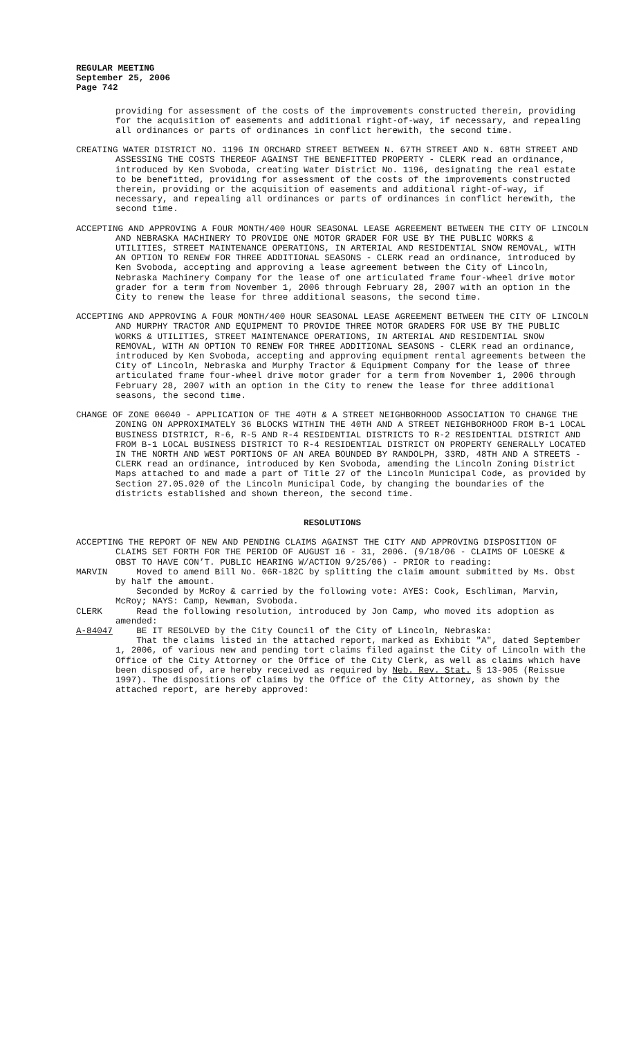REGULAR MEETING
September 25, 2006
Page 742
providing for assessment of the costs of the improvements constructed therein, providing for the acquisition of easements and additional right-of-way, if necessary, and repealing all ordinances or parts of ordinances in conflict herewith, the second time.
CREATING WATER DISTRICT NO. 1196 IN ORCHARD STREET BETWEEN N. 67TH STREET AND N. 68TH STREET AND ASSESSING THE COSTS THEREOF AGAINST THE BENEFITTED PROPERTY - CLERK read an ordinance, introduced by Ken Svoboda, creating Water District No. 1196, designating the real estate to be benefitted, providing for assessment of the costs of the improvements constructed therein, providing or the acquisition of easements and additional right-of-way, if necessary, and repealing all ordinances or parts of ordinances in conflict herewith, the second time.
ACCEPTING AND APPROVING A FOUR MONTH/400 HOUR SEASONAL LEASE AGREEMENT BETWEEN THE CITY OF LINCOLN AND NEBRASKA MACHINERY TO PROVIDE ONE MOTOR GRADER FOR USE BY THE PUBLIC WORKS & UTILITIES, STREET MAINTENANCE OPERATIONS, IN ARTERIAL AND RESIDENTIAL SNOW REMOVAL, WITH AN OPTION TO RENEW FOR THREE ADDITIONAL SEASONS - CLERK read an ordinance, introduced by Ken Svoboda, accepting and approving a lease agreement between the City of Lincoln, Nebraska Machinery Company for the lease of one articulated frame four-wheel drive motor grader for a term from November 1, 2006 through February 28, 2007 with an option in the City to renew the lease for three additional seasons, the second time.
ACCEPTING AND APPROVING A FOUR MONTH/400 HOUR SEASONAL LEASE AGREEMENT BETWEEN THE CITY OF LINCOLN AND MURPHY TRACTOR AND EQUIPMENT TO PROVIDE THREE MOTOR GRADERS FOR USE BY THE PUBLIC WORKS & UTILITIES, STREET MAINTENANCE OPERATIONS, IN ARTERIAL AND RESIDENTIAL SNOW REMOVAL, WITH AN OPTION TO RENEW FOR THREE ADDITIONAL SEASONS - CLERK read an ordinance, introduced by Ken Svoboda, accepting and approving equipment rental agreements between the City of Lincoln, Nebraska and Murphy Tractor & Equipment Company for the lease of three articulated frame four-wheel drive motor grader for a term from November 1, 2006 through February 28, 2007 with an option in the City to renew the lease for three additional seasons, the second time.
CHANGE OF ZONE 06040 - APPLICATION OF THE 40TH & A STREET NEIGHBORHOOD ASSOCIATION TO CHANGE THE ZONING ON APPROXIMATELY 36 BLOCKS WITHIN THE 40TH AND A STREET NEIGHBORHOOD FROM B-1 LOCAL BUSINESS DISTRICT, R-6, R-5 AND R-4 RESIDENTIAL DISTRICTS TO R-2 RESIDENTIAL DISTRICT AND FROM B-1 LOCAL BUSINESS DISTRICT TO R-4 RESIDENTIAL DISTRICT ON PROPERTY GENERALLY LOCATED IN THE NORTH AND WEST PORTIONS OF AN AREA BOUNDED BY RANDOLPH, 33RD, 48TH AND A STREETS - CLERK read an ordinance, introduced by Ken Svoboda, amending the Lincoln Zoning District Maps attached to and made a part of Title 27 of the Lincoln Municipal Code, as provided by Section 27.05.020 of the Lincoln Municipal Code, by changing the boundaries of the districts established and shown thereon, the second time.
RESOLUTIONS
ACCEPTING THE REPORT OF NEW AND PENDING CLAIMS AGAINST THE CITY AND APPROVING DISPOSITION OF CLAIMS SET FORTH FOR THE PERIOD OF AUGUST 16 - 31, 2006. (9/18/06 - CLAIMS OF LOESKE & OBST TO HAVE CON’T. PUBLIC HEARING W/ACTION 9/25/06) - PRIOR to reading:
MARVIN Moved to amend Bill No. 06R-182C by splitting the claim amount submitted by Ms. Obst by half the amount.
Seconded by McRoy & carried by the following vote: AYES: Cook, Eschliman, Marvin, McRoy; NAYS: Camp, Newman, Svoboda.
CLERK Read the following resolution, introduced by Jon Camp, who moved its adoption as amended:
A-84047 BE IT RESOLVED by the City Council of the City of Lincoln, Nebraska:
That the claims listed in the attached report, marked as Exhibit "A", dated September 1, 2006, of various new and pending tort claims filed against the City of Lincoln with the Office of the City Attorney or the Office of the City Clerk, as well as claims which have been disposed of, are hereby received as required by Neb. Rev. Stat. § 13-905 (Reissue 1997). The dispositions of claims by the Office of the City Attorney, as shown by the attached report, are hereby approved: